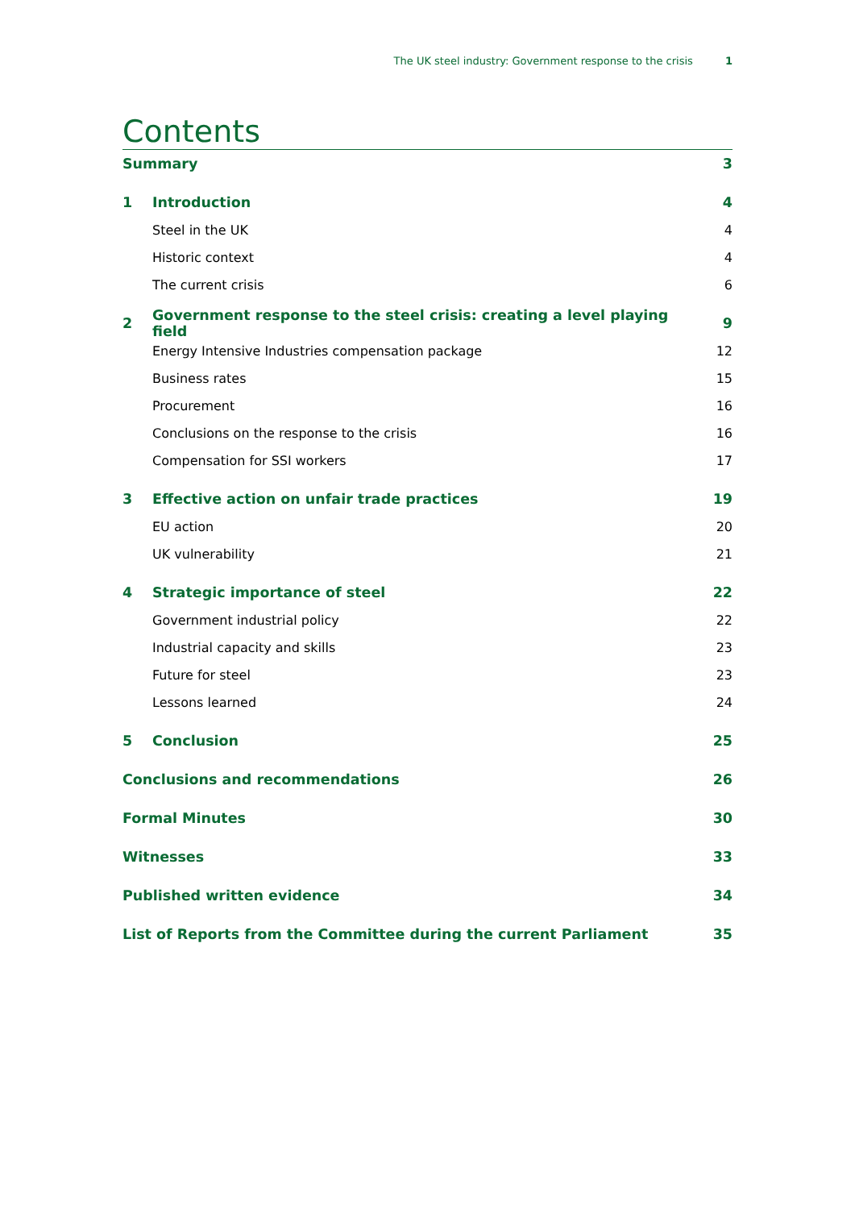The UK steel industry: Government response to the crisis 1
Contents
Summary 3
1 Introduction 4
Steel in the UK 4
Historic context 4
The current crisis 6
2 Government response to the steel crisis: creating a level playing field 9
Energy Intensive Industries compensation package 12
Business rates 15
Procurement 16
Conclusions on the response to the crisis 16
Compensation for SSI workers 17
3 Effective action on unfair trade practices 19
EU action 20
UK vulnerability 21
4 Strategic importance of steel 22
Government industrial policy 22
Industrial capacity and skills 23
Future for steel 23
Lessons learned 24
5 Conclusion 25
Conclusions and recommendations 26
Formal Minutes 30
Witnesses 33
Published written evidence 34
List of Reports from the Committee during the current Parliament 35